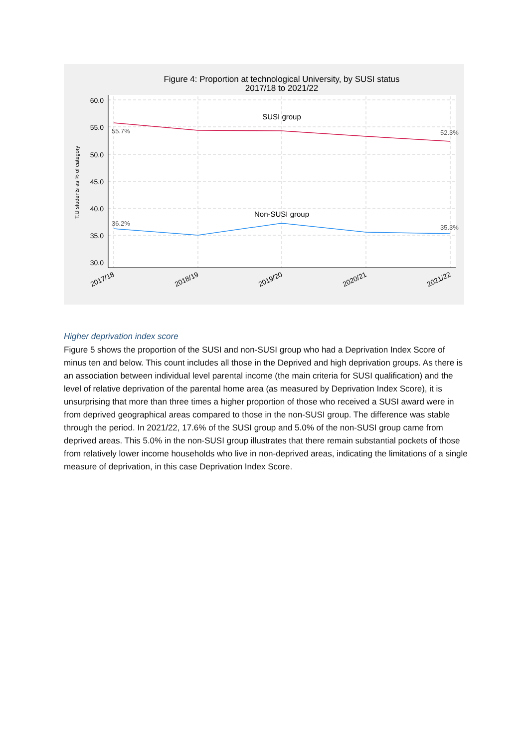Figure 4: Proportion at technological University, by SUSI status
2017/18 to 2021/22
60.0
55.0
50.0
45.0
40.0
35.0
30.0
SUSI group
Non-SUSI group
55.7%
52.3%
36.2%
35.3%
T.U students as % of category
2017/18
2018/19
2019/20
2020/21
2021/22
Higher deprivation index score
Figure 5 shows the proportion of the SUSI and non-SUSI group who had a Deprivation Index Score of minus ten and below. This count includes all those in the Deprived and high deprivation groups. As there is an association between individual level parental income (the main criteria for SUSI qualification) and the level of relative deprivation of the parental home area (as measured by Deprivation Index Score), it is unsurprising that more than three times a higher proportion of those who received a SUSI award were in from deprived geographical areas compared to those in the non-SUSI group. The difference was stable through the period. In 2021/22, 17.6% of the SUSI group and 5.0% of the non-SUSI group came from deprived areas. This 5.0% in the non-SUSI group illustrates that there remain substantial pockets of those from relatively lower income households who live in non-deprived areas, indicating the limitations of a single measure of deprivation, in this case Deprivation Index Score.